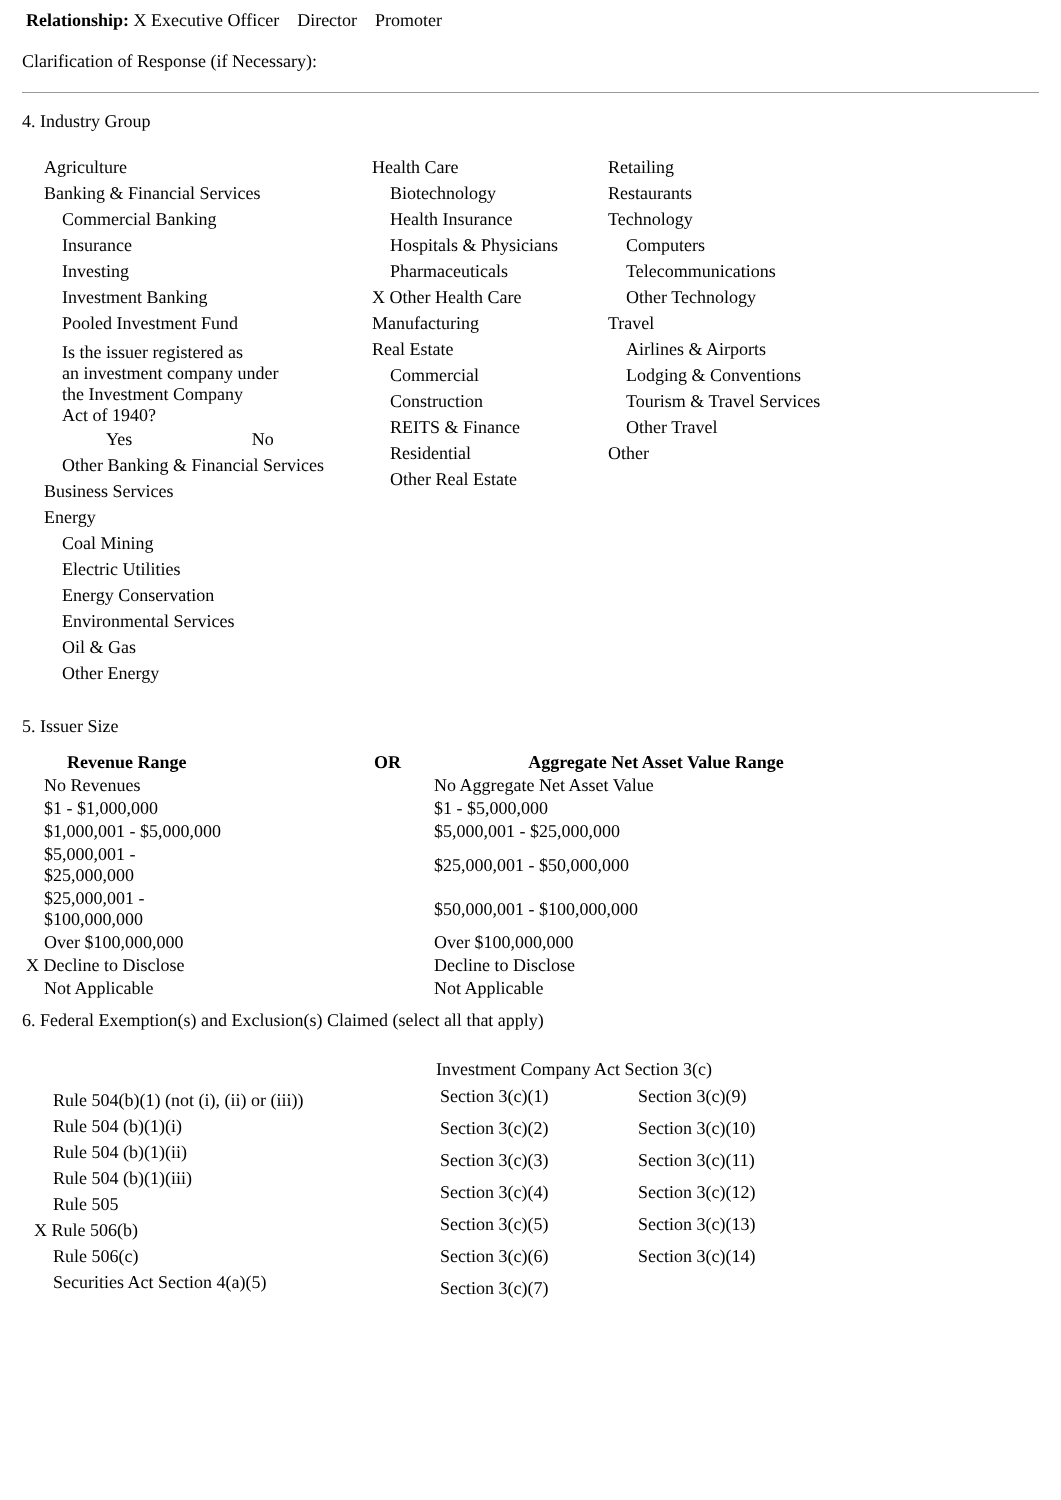Relationship: X Executive Officer Director Promoter
Clarification of Response (if Necessary):
4. Industry Group
Agriculture
Banking & Financial Services
Commercial Banking
Insurance
Investing
Investment Banking
Pooled Investment Fund
Is the issuer registered as
an investment company under
the Investment Company
Act of 1940?
Yes No
Other Banking & Financial Services
Business Services
Energy
Coal Mining
Electric Utilities
Energy Conservation
Environmental Services
Oil & Gas
Other Energy
Health Care
Biotechnology
Health Insurance
Hospitals & Physicians
Pharmaceuticals
X Other Health Care
Manufacturing
Real Estate
Commercial
Construction
REITS & Finance
Residential
Other Real Estate
Retailing
Restaurants
Technology
Computers
Telecommunications
Other Technology
Travel
Airlines & Airports
Lodging & Conventions
Tourism & Travel Services
Other Travel
Other
5. Issuer Size
| Revenue Range | OR | Aggregate Net Asset Value Range |
| --- | --- | --- |
| No Revenues | | No Aggregate Net Asset Value |
| $1 - $1,000,000 | | $1 - $5,000,000 |
| $1,000,001 - $5,000,000 | | $5,000,001 - $25,000,000 |
| $5,000,001 - $25,000,000 | | $25,000,001 - $50,000,000 |
| $25,000,001 - $100,000,000 | | $50,000,001 - $100,000,000 |
| Over $100,000,000 | | Over $100,000,000 |
| X Decline to Disclose | | Decline to Disclose |
| Not Applicable | | Not Applicable |
6. Federal Exemption(s) and Exclusion(s) Claimed (select all that apply)
Rule 504(b)(1) (not (i), (ii) or (iii))
Rule 504 (b)(1)(i)
Rule 504 (b)(1)(ii)
Rule 504 (b)(1)(iii)
Rule 505
X Rule 506(b)
Rule 506(c)
Securities Act Section 4(a)(5)
Investment Company Act Section 3(c)
| Section 3(c)(1) | Section 3(c)(9) |
| Section 3(c)(2) | Section 3(c)(10) |
| Section 3(c)(3) | Section 3(c)(11) |
| Section 3(c)(4) | Section 3(c)(12) |
| Section 3(c)(5) | Section 3(c)(13) |
| Section 3(c)(6) | Section 3(c)(14) |
| Section 3(c)(7) | |